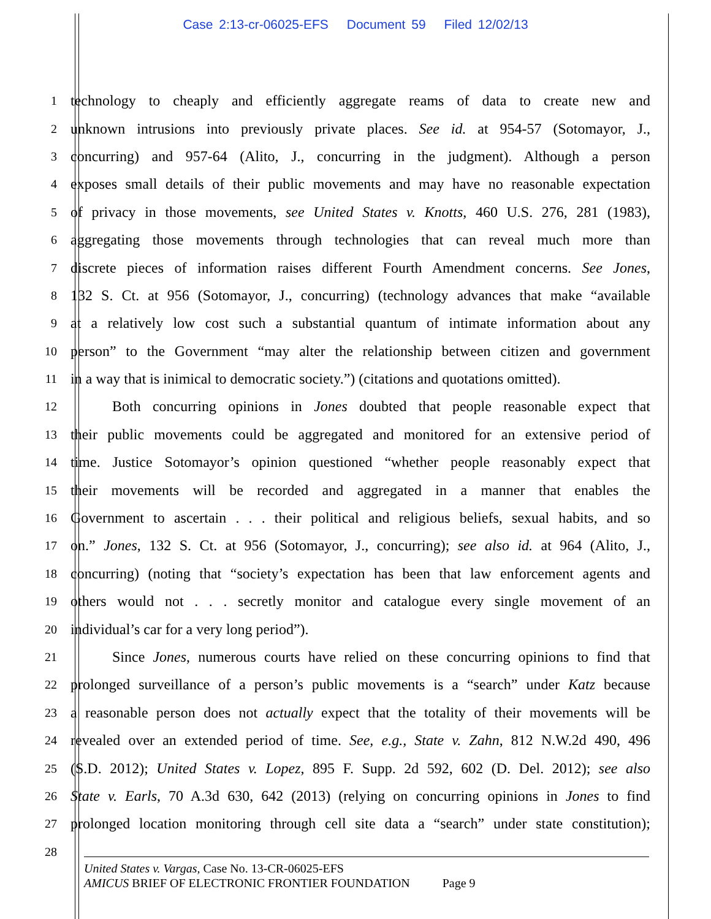Case 2:13-cr-06025-EFS Document 59 Filed 12/02/13
1
technology to cheaply and efficiently aggregate reams of data to create new and
2
unknown intrusions into previously private places. See id. at 954-57 (Sotomayor, J.,
3
concurring) and 957-64 (Alito, J., concurring in the judgment). Although a person
4
exposes small details of their public movements and may have no reasonable expectation
5
of privacy in those movements, see United States v. Knotts, 460 U.S. 276, 281 (1983),
6
aggregating those movements through technologies that can reveal much more than
7
discrete pieces of information raises different Fourth Amendment concerns. See Jones,
8
132 S. Ct. at 956 (Sotomayor, J., concurring) (technology advances that make “available
9
at a relatively low cost such a substantial quantum of intimate information about any
10
person” to the Government “may alter the relationship between citizen and government
11
in a way that is inimical to democratic society.”) (citations and quotations omitted).
12
Both concurring opinions in Jones doubted that people reasonable expect that
13
their public movements could be aggregated and monitored for an extensive period of
14
time. Justice Sotomayor’s opinion questioned “whether people reasonably expect that
15
their movements will be recorded and aggregated in a manner that enables the
16
Government to ascertain . . . their political and religious beliefs, sexual habits, and so
17
on.” Jones, 132 S. Ct. at 956 (Sotomayor, J., concurring); see also id. at 964 (Alito, J.,
18
concurring) (noting that “society’s expectation has been that law enforcement agents and
19
others would not . . . secretly monitor and catalogue every single movement of an
20
individual’s car for a very long period”).
21
Since Jones, numerous courts have relied on these concurring opinions to find that
22
prolonged surveillance of a person’s public movements is a “search” under Katz because
23
a reasonable person does not actually expect that the totality of their movements will be
24
revealed over an extended period of time. See, e.g., State v. Zahn, 812 N.W.2d 490, 496
25
(S.D. 2012); United States v. Lopez, 895 F. Supp. 2d 592, 602 (D. Del. 2012); see also
26
State v. Earls, 70 A.3d 630, 642 (2013) (relying on concurring opinions in Jones to find
27
prolonged location monitoring through cell site data a “search” under state constitution);
28
United States v. Vargas, Case No. 13-CR-06025-EFS
AMICUS BRIEF OF ELECTRONIC FRONTIER FOUNDATION Page 9